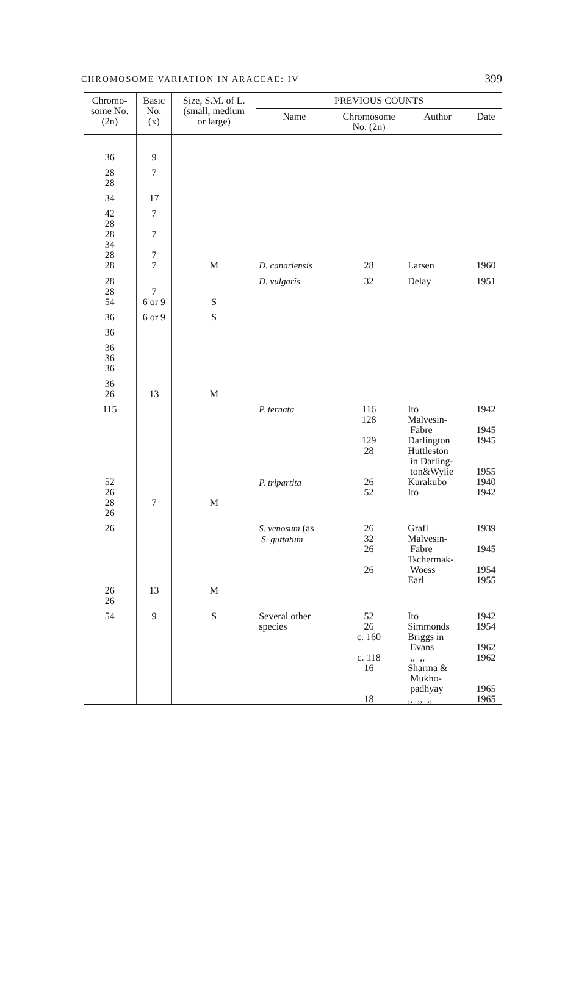CHROMOSOME VARIATION IN ARACEAE: IV 399
| Chromo- some No. (2n) | Basic No. (x) | Size, S.M. of L. (small, medium or large) | PREVIOUS COUNTS | | | |
| --- | --- | --- | --- | --- | --- | --- |
| | | | Name | Chromosome No. (2n) | Author | Date |
| 36 | 9 | | | | | |
| 28 28 | 7 | | | | | |
| 34 | 17 | | | | | |
| 42 28 28 34 28 28 | 7 7 7 7 | M | D. canariensis | 28 | Larsen | 1960 |
| 28 28 54 | 7 6 or 9 | S | D. vulgaris | 32 | Delay | 1951 |
| 36 | 6 or 9 | S | | | | |
| 36 | | | | | | |
| 36 36 36 | | | | | | |
| 36 26 | 13 | M | | | | |
| 115 52 26 28 26 | 7 | M | P. ternata P. tripartita | 116 128 129 28 26 52 | Ito Malvesin- Fabre Darlington Huttleston in Darling- ton&Wylie Kurakubo Ito | 1942 1945 1945 1955 1940 1942 |
| 26 26 26 | 13 | M | S. venosum (as S. guttatum | 26 32 26 26 | Grafl Malvesin- Fabre Tschermak- Woess Earl | 1939 1945 1954 1955 |
| 54 | 9 | S | Several other species | 52 26 c. 160 c. 118 16 18 | Ito Simmonds Briggs in Evans ,, ,, Sharma & Mukho- padhyay ,, ,, ,, | 1942 1954 1962 1962 1965 1965 |